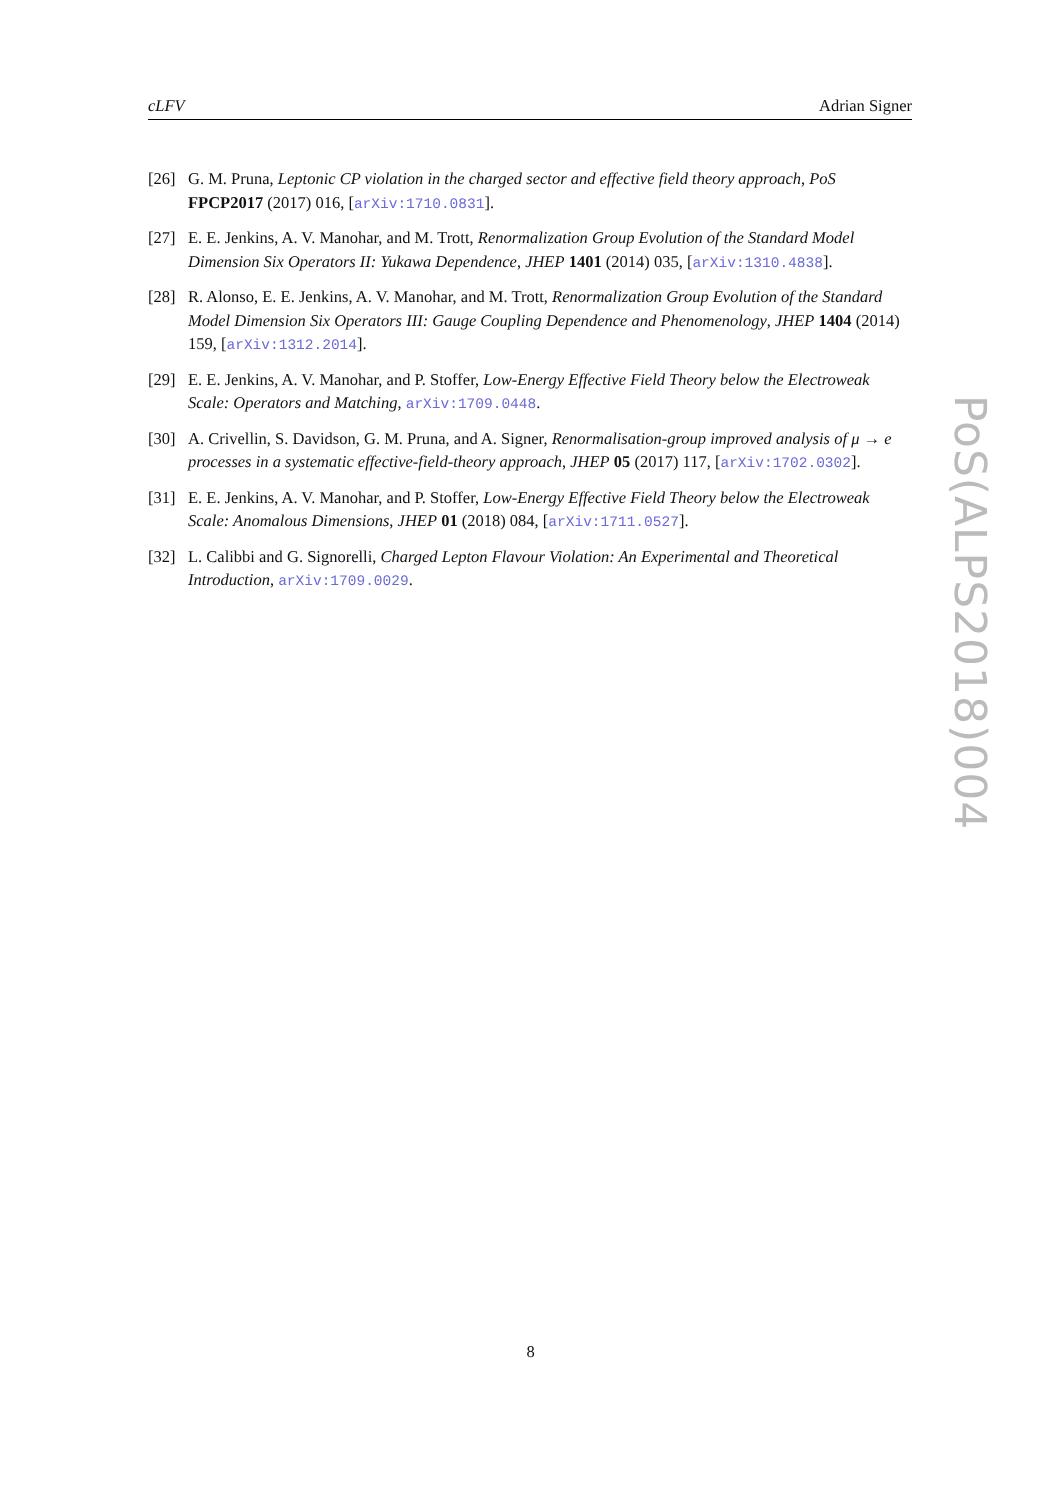cLFV Adrian Signer
[26] G. M. Pruna, Leptonic CP violation in the charged sector and effective field theory approach, PoS FPCP2017 (2017) 016, [arXiv:1710.0831].
[27] E. E. Jenkins, A. V. Manohar, and M. Trott, Renormalization Group Evolution of the Standard Model Dimension Six Operators II: Yukawa Dependence, JHEP 1401 (2014) 035, [arXiv:1310.4838].
[28] R. Alonso, E. E. Jenkins, A. V. Manohar, and M. Trott, Renormalization Group Evolution of the Standard Model Dimension Six Operators III: Gauge Coupling Dependence and Phenomenology, JHEP 1404 (2014) 159, [arXiv:1312.2014].
[29] E. E. Jenkins, A. V. Manohar, and P. Stoffer, Low-Energy Effective Field Theory below the Electroweak Scale: Operators and Matching, arXiv:1709.0448.
[30] A. Crivellin, S. Davidson, G. M. Pruna, and A. Signer, Renormalisation-group improved analysis of μ → e processes in a systematic effective-field-theory approach, JHEP 05 (2017) 117, [arXiv:1702.0302].
[31] E. E. Jenkins, A. V. Manohar, and P. Stoffer, Low-Energy Effective Field Theory below the Electroweak Scale: Anomalous Dimensions, JHEP 01 (2018) 084, [arXiv:1711.0527].
[32] L. Calibbi and G. Signorelli, Charged Lepton Flavour Violation: An Experimental and Theoretical Introduction, arXiv:1709.0029.
PoS(ALPS2018)004
8